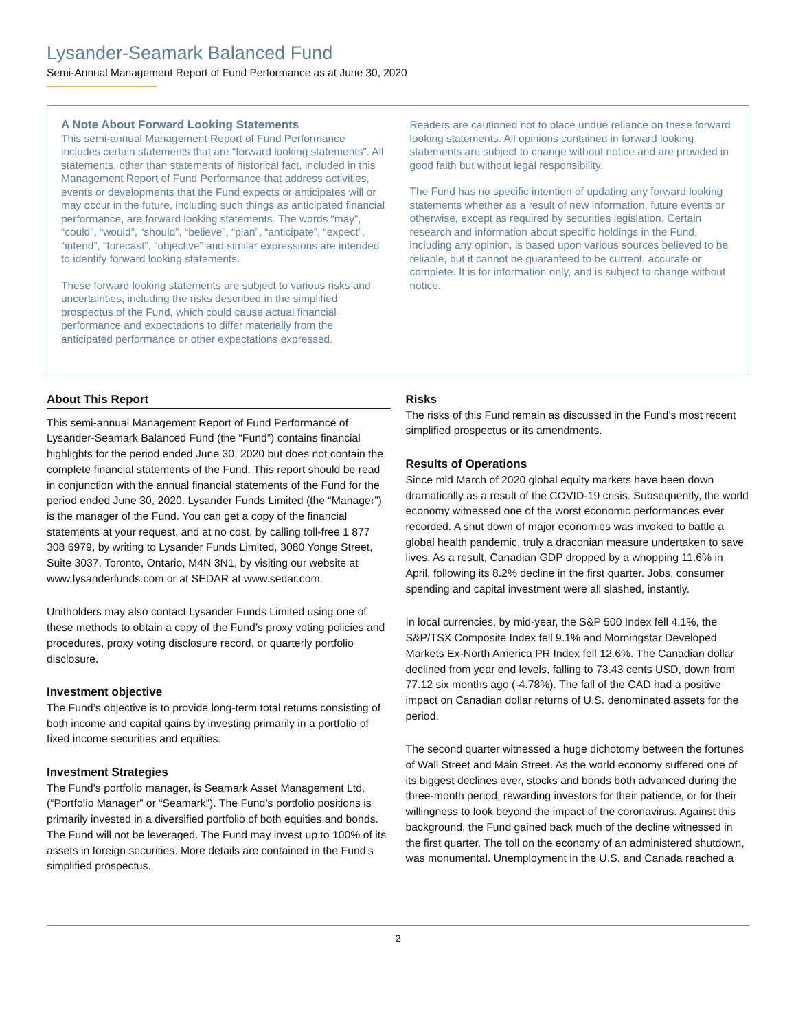Lysander-Seamark Balanced Fund
Semi-Annual Management Report of Fund Performance as at June 30, 2020
A Note About Forward Looking Statements
This semi-annual Management Report of Fund Performance includes certain statements that are “forward looking statements”. All statements, other than statements of historical fact, included in this Management Report of Fund Performance that address activities, events or developments that the Fund expects or anticipates will or may occur in the future, including such things as anticipated financial performance, are forward looking statements. The words “may”, “could”, “would”, “should”, “believe”, “plan”, “anticipate”, “expect”, “intend”, “forecast”, “objective” and similar expressions are intended to identify forward looking statements.
These forward looking statements are subject to various risks and uncertainties, including the risks described in the simplified prospectus of the Fund, which could cause actual financial performance and expectations to differ materially from the anticipated performance or other expectations expressed.
Readers are cautioned not to place undue reliance on these forward looking statements. All opinions contained in forward looking statements are subject to change without notice and are provided in good faith but without legal responsibility.
The Fund has no specific intention of updating any forward looking statements whether as a result of new information, future events or otherwise, except as required by securities legislation. Certain research and information about specific holdings in the Fund, including any opinion, is based upon various sources believed to be reliable, but it cannot be guaranteed to be current, accurate or complete. It is for information only, and is subject to change without notice.
About This Report
This semi-annual Management Report of Fund Performance of Lysander-Seamark Balanced Fund (the “Fund”) contains financial highlights for the period ended June 30, 2020 but does not contain the complete financial statements of the Fund. This report should be read in conjunction with the annual financial statements of the Fund for the period ended June 30, 2020. Lysander Funds Limited (the “Manager”) is the manager of the Fund. You can get a copy of the financial statements at your request, and at no cost, by calling toll-free 1 877 308 6979, by writing to Lysander Funds Limited, 3080 Yonge Street, Suite 3037, Toronto, Ontario, M4N 3N1, by visiting our website at www.lysanderfunds.com or at SEDAR at www.sedar.com.
Unitholders may also contact Lysander Funds Limited using one of these methods to obtain a copy of the Fund’s proxy voting policies and procedures, proxy voting disclosure record, or quarterly portfolio disclosure.
Investment objective
The Fund’s objective is to provide long-term total returns consisting of both income and capital gains by investing primarily in a portfolio of fixed income securities and equities.
Investment Strategies
The Fund’s portfolio manager, is Seamark Asset Management Ltd. (“Portfolio Manager” or “Seamark”). The Fund’s portfolio positions is primarily invested in a diversified portfolio of both equities and bonds. The Fund will not be leveraged. The Fund may invest up to 100% of its assets in foreign securities. More details are contained in the Fund’s simplified prospectus.
Risks
The risks of this Fund remain as discussed in the Fund’s most recent simplified prospectus or its amendments.
Results of Operations
Since mid March of 2020 global equity markets have been down dramatically as a result of the COVID-19 crisis. Subsequently, the world economy witnessed one of the worst economic performances ever recorded. A shut down of major economies was invoked to battle a global health pandemic, truly a draconian measure undertaken to save lives. As a result, Canadian GDP dropped by a whopping 11.6% in April, following its 8.2% decline in the first quarter. Jobs, consumer spending and capital investment were all slashed, instantly.
In local currencies, by mid-year, the S&P 500 Index fell 4.1%, the S&P/TSX Composite Index fell 9.1% and Morningstar Developed Markets Ex-North America PR Index fell 12.6%. The Canadian dollar declined from year end levels, falling to 73.43 cents USD, down from 77.12 six months ago (-4.78%). The fall of the CAD had a positive impact on Canadian dollar returns of U.S. denominated assets for the period.
The second quarter witnessed a huge dichotomy between the fortunes of Wall Street and Main Street. As the world economy suffered one of its biggest declines ever, stocks and bonds both advanced during the three-month period, rewarding investors for their patience, or for their willingness to look beyond the impact of the coronavirus. Against this background, the Fund gained back much of the decline witnessed in the first quarter. The toll on the economy of an administered shutdown, was monumental. Unemployment in the U.S. and Canada reached a
2